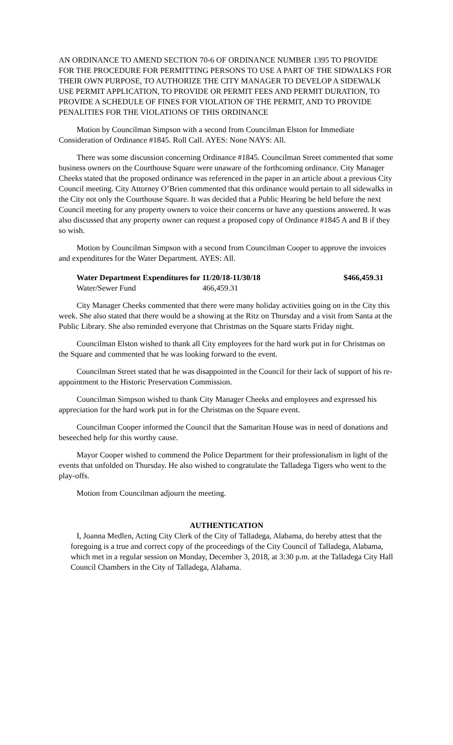AN ORDINANCE TO AMEND SECTION 70-6 OF ORDINANCE NUMBER 1395 TO PROVIDE FOR THE PROCEDURE FOR PERMITTING PERSONS TO USE A PART OF THE SIDWALKS FOR THEIR OWN PURPOSE, TO AUTHORIZE THE CITY MANAGER TO DEVELOP A SIDEWALK USE PERMIT APPLICATION, TO PROVIDE OR PERMIT FEES AND PERMIT DURATION, TO PROVIDE A SCHEDULE OF FINES FOR VIOLATION OF THE PERMIT, AND TO PROVIDE PENALITIES FOR THE VIOLATIONS OF THIS ORDINANCE
Motion by Councilman Simpson with a second from Councilman Elston for Immediate Consideration of Ordinance #1845. Roll Call. AYES: None NAYS: All.
There was some discussion concerning Ordinance #1845. Councilman Street commented that some business owners on the Courthouse Square were unaware of the forthcoming ordinance. City Manager Cheeks stated that the proposed ordinance was referenced in the paper in an article about a previous City Council meeting. City Attorney O’Brien commented that this ordinance would pertain to all sidewalks in the City not only the Courthouse Square. It was decided that a Public Hearing be held before the next Council meeting for any property owners to voice their concerns or have any questions answered. It was also discussed that any property owner can request a proposed copy of Ordinance #1845 A and B if they so wish.
Motion by Councilman Simpson with a second from Councilman Cooper to approve the invoices and expenditures for the Water Department. AYES: All.
Water Department Expenditures for 11/20/18-11/30/18 $466,459.31
Water/Sewer Fund 466,459.31
City Manager Cheeks commented that there were many holiday activities going on in the City this week. She also stated that there would be a showing at the Ritz on Thursday and a visit from Santa at the Public Library. She also reminded everyone that Christmas on the Square starts Friday night.
Councilman Elston wished to thank all City employees for the hard work put in for Christmas on the Square and commented that he was looking forward to the event.
Councilman Street stated that he was disappointed in the Council for their lack of support of his re-appointment to the Historic Preservation Commission.
Councilman Simpson wished to thank City Manager Cheeks and employees and expressed his appreciation for the hard work put in for the Christmas on the Square event.
Councilman Cooper informed the Council that the Samaritan House was in need of donations and beseeched help for this worthy cause.
Mayor Cooper wished to commend the Police Department for their professionalism in light of the events that unfolded on Thursday. He also wished to congratulate the Talladega Tigers who went to the play-offs.
Motion from Councilman adjourn the meeting.
AUTHENTICATION
I, Joanna Medlen, Acting City Clerk of the City of Talladega, Alabama, do hereby attest that the foregoing is a true and correct copy of the proceedings of the City Council of Talladega, Alabama, which met in a regular session on Monday, December 3, 2018, at 3:30 p.m. at the Talladega City Hall Council Chambers in the City of Talladega, Alabama.